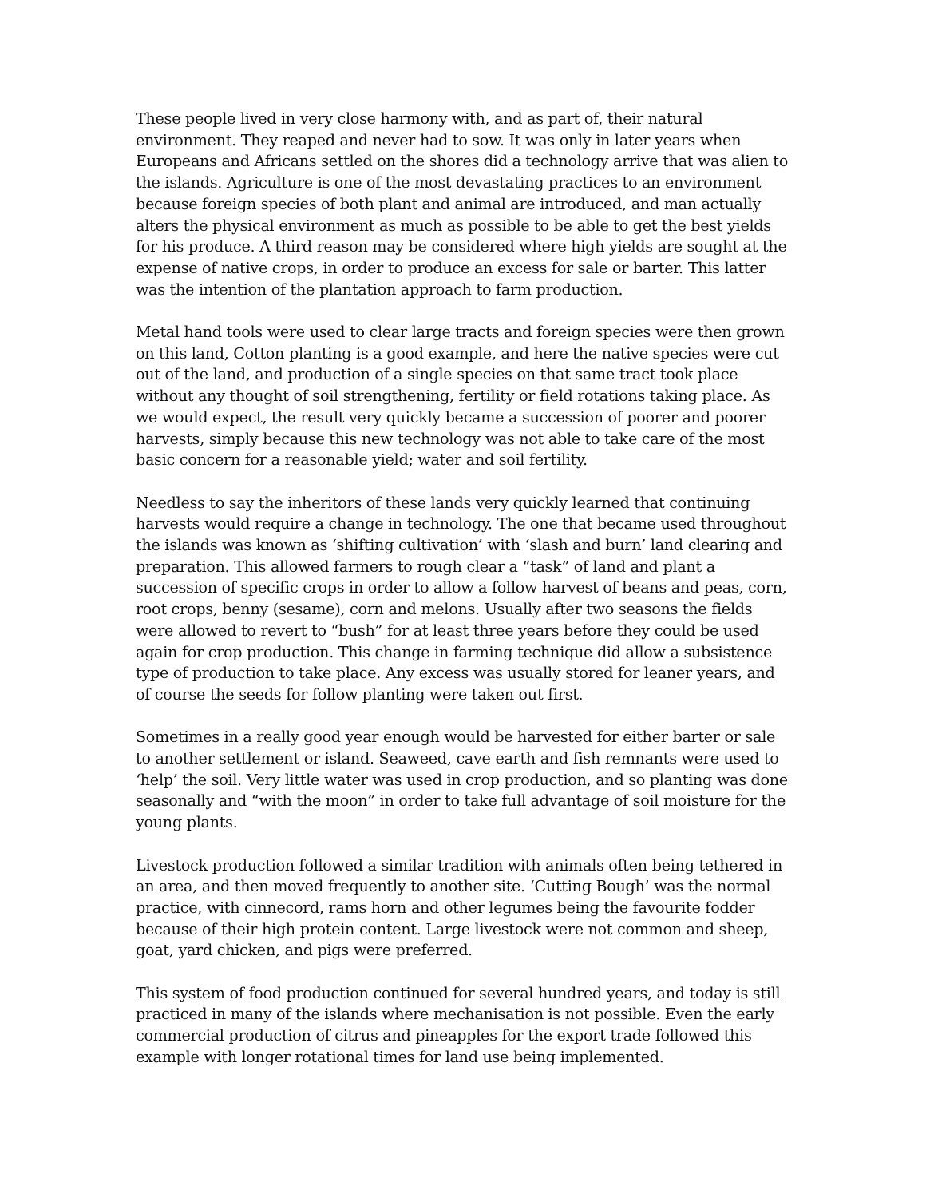These people lived in very close harmony with, and as part of, their natural environment. They reaped and never had to sow. It was only in later years when Europeans and Africans settled on the shores did a technology arrive that was alien to the islands. Agriculture is one of the most devastating practices to an environment because foreign species of both plant and animal are introduced, and man actually alters the physical environment as much as possible to be able to get the best yields for his produce. A third reason may be considered where high yields are sought at the expense of native crops, in order to produce an excess for sale or barter. This latter was the intention of the plantation approach to farm production.
Metal hand tools were used to clear large tracts and foreign species were then grown on this land, Cotton planting is a good example, and here the native species were cut out of the land, and production of a single species on that same tract took place without any thought of soil strengthening, fertility or field rotations taking place. As we would expect, the result very quickly became a succession of poorer and poorer harvests, simply because this new technology was not able to take care of the most basic concern for a reasonable yield; water and soil fertility.
Needless to say the inheritors of these lands very quickly learned that continuing harvests would require a change in technology. The one that became used throughout the islands was known as ‘shifting cultivation’ with ‘slash and burn’ land clearing and preparation. This allowed farmers to rough clear a “task” of land and plant a succession of specific crops in order to allow a follow harvest of beans and peas, corn, root crops, benny (sesame), corn and melons. Usually after two seasons the fields were allowed to revert to “bush” for at least three years before they could be used again for crop production. This change in farming technique did allow a subsistence type of production to take place. Any excess was usually stored for leaner years, and of course the seeds for follow planting were taken out first.
Sometimes in a really good year enough would be harvested for either barter or sale to another settlement or island. Seaweed, cave earth and fish remnants were used to ‘help’ the soil. Very little water was used in crop production, and so planting was done seasonally and “with the moon” in order to take full advantage of soil moisture for the young plants.
Livestock production followed a similar tradition with animals often being tethered in an area, and then moved frequently to another site. ‘Cutting Bough’ was the normal practice, with cinnecord, rams horn and other legumes being the favourite fodder because of their high protein content. Large livestock were not common and sheep, goat, yard chicken, and pigs were preferred.
This system of food production continued for several hundred years, and today is still practiced in many of the islands where mechanisation is not possible. Even the early commercial production of citrus and pineapples for the export trade followed this example with longer rotational times for land use being implemented.